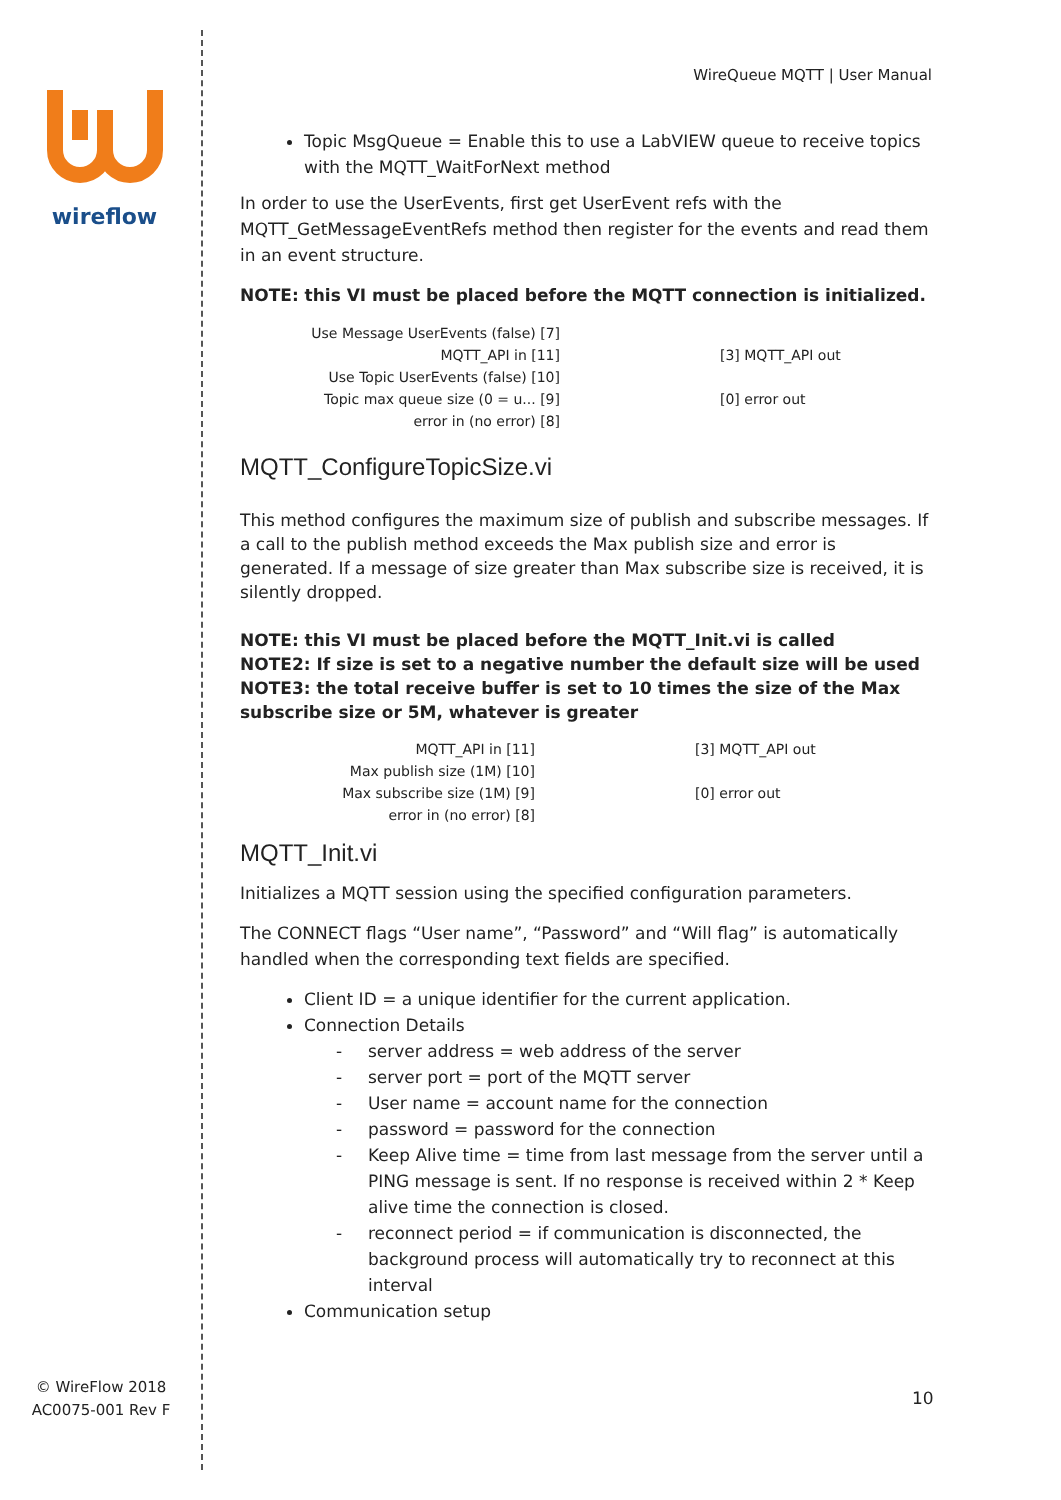wireflow
© WireFlow 2018
AC0075-001 Rev F
WireQueue MQTT | User Manual
Topic MsgQueue = Enable this to use a LabVIEW queue to receive topics with the MQTT_WaitForNext method
In order to use the UserEvents, first get UserEvent refs with the MQTT_GetMessageEventRefs method then register for the events and read them in an event structure.
NOTE: this VI must be placed before the MQTT connection is initialized.
Use Message UserEvents (false) [7]
MQTT_API in [11] [3] MQTT_API out
Use Topic UserEvents (false) [10]
Topic max queue size (0 = u... [9] [0] error out
error in (no error) [8]
MQTT_ConfigureTopicSize.vi
This method configures the maximum size of publish and subscribe messages. If a call to the publish method exceeds the Max publish size and error is generated. If a message of size greater than Max subscribe size is received, it is silently dropped.
NOTE: this VI must be placed before the MQTT_Init.vi is called
NOTE2: If size is set to a negative number the default size will be used
NOTE3: the total receive buffer is set to 10 times the size of the Max subscribe size or 5M, whatever is greater
MQTT_API in [11] [3] MQTT_API out
Max publish size (1M) [10]
Max subscribe size (1M) [9] [0] error out
error in (no error) [8]
MQTT_Init.vi
Initializes a MQTT session using the specified configuration parameters.
The CONNECT flags “User name”, “Password” and “Will flag” is automatically handled when the corresponding text fields are specified.
Client ID = a unique identifier for the current application.
Connection Details
- server address = web address of the server
- server port = port of the MQTT server
- User name = account name for the connection
- password = password for the connection
- Keep Alive time = time from last message from the server until a PING message is sent. If no response is received within 2 * Keep alive time the connection is closed.
- reconnect period = if communication is disconnected, the background process will automatically try to reconnect at this interval
Communication setup
10